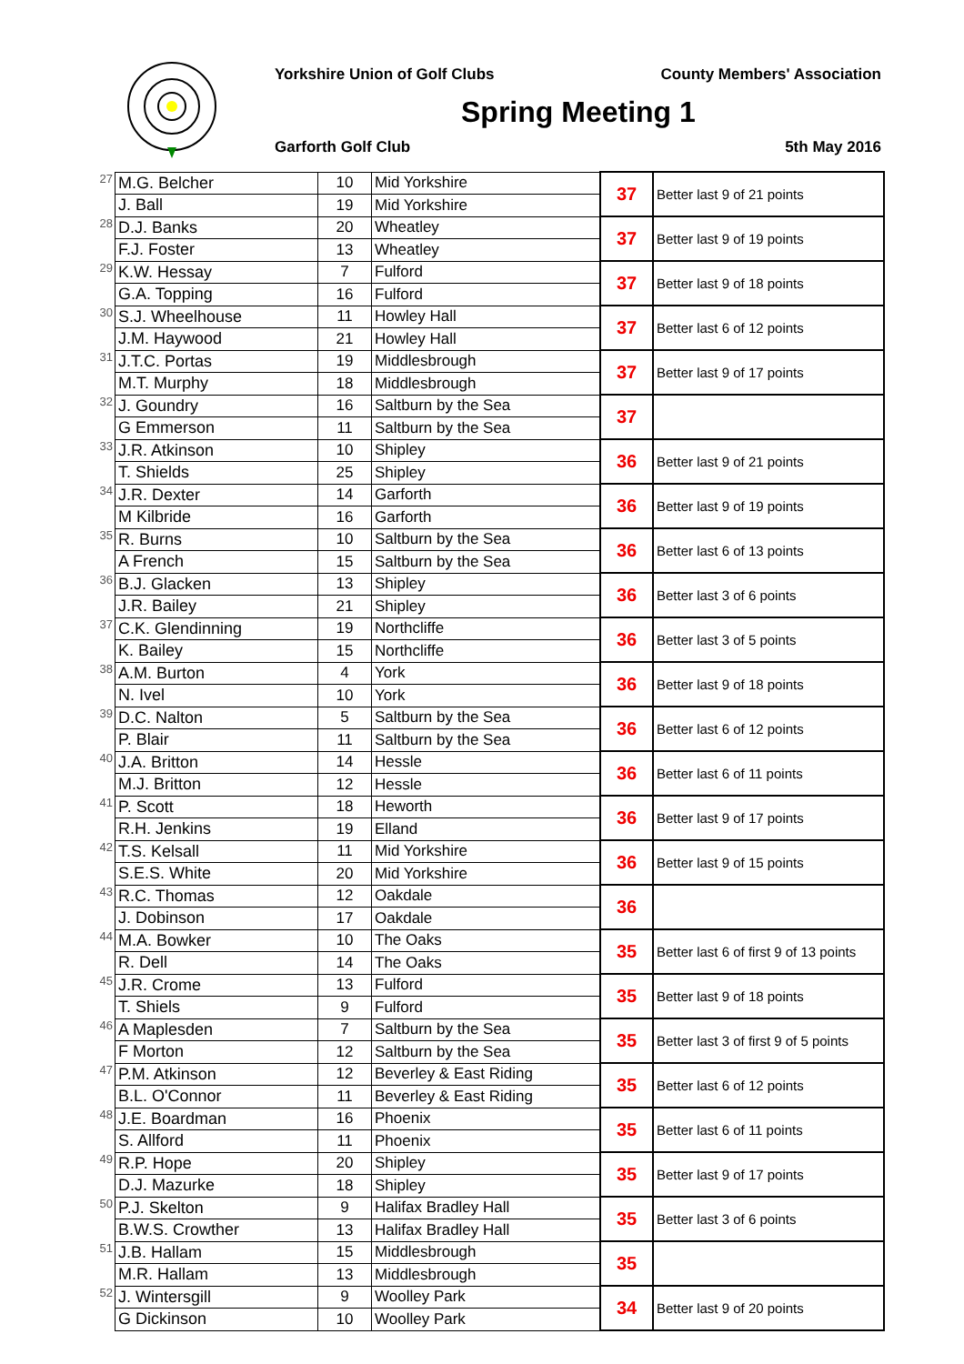Yorkshire Union of Golf Clubs County Members' Association
Spring Meeting 1
Garforth Golf Club 5th May 2016
| 27 | M.G. Belcher | 10 | Mid Yorkshire | 37 | Better last 9 of 21 points |
| | J. Ball | 19 | Mid Yorkshire | | |
| 28 | D.J. Banks | 20 | Wheatley | 37 | Better last 9 of 19 points |
| | F.J. Foster | 13 | Wheatley | | |
| 29 | K.W. Hessay | 7 | Fulford | 37 | Better last 9 of 18 points |
| | G.A. Topping | 16 | Fulford | | |
| 30 | S.J. Wheelhouse | 11 | Howley Hall | 37 | Better last 6 of 12 points |
| | J.M. Haywood | 21 | Howley Hall | | |
| 31 | J.T.C. Portas | 19 | Middlesbrough | 37 | Better last 9 of 17 points |
| | M.T. Murphy | 18 | Middlesbrough | | |
| 32 | J. Goundry | 16 | Saltburn by the Sea | 37 | |
| | G Emmerson | 11 | Saltburn by the Sea | | |
| 33 | J.R. Atkinson | 10 | Shipley | 36 | Better last 9 of 21 points |
| | T. Shields | 25 | Shipley | | |
| 34 | J.R. Dexter | 14 | Garforth | 36 | Better last 9 of 19 points |
| | M Kilbride | 16 | Garforth | | |
| 35 | R. Burns | 10 | Saltburn by the Sea | 36 | Better last 6 of 13 points |
| | A French | 15 | Saltburn by the Sea | | |
| 36 | B.J. Glacken | 13 | Shipley | 36 | Better last 3 of 6 points |
| | J.R. Bailey | 21 | Shipley | | |
| 37 | C.K. Glendinning | 19 | Northcliffe | 36 | Better last 3 of 5 points |
| | K. Bailey | 15 | Northcliffe | | |
| 38 | A.M. Burton | 4 | York | 36 | Better last 9 of 18 points |
| | N. Ivel | 10 | York | | |
| 39 | D.C. Nalton | 5 | Saltburn by the Sea | 36 | Better last 6 of 12 points |
| | P. Blair | 11 | Saltburn by the Sea | | |
| 40 | J.A. Britton | 14 | Hessle | 36 | Better last 6 of 11 points |
| | M.J. Britton | 12 | Hessle | | |
| 41 | P. Scott | 18 | Heworth | 36 | Better last 9 of 17 points |
| | R.H. Jenkins | 19 | Elland | | |
| 42 | T.S. Kelsall | 11 | Mid Yorkshire | 36 | Better last 9 of 15 points |
| | S.E.S. White | 20 | Mid Yorkshire | | |
| 43 | R.C. Thomas | 12 | Oakdale | 36 | |
| | J. Dobinson | 17 | Oakdale | | |
| 44 | M.A. Bowker | 10 | The Oaks | 35 | Better last 6 of first 9 of 13 points |
| | R. Dell | 14 | The Oaks | | |
| 45 | J.R. Crome | 13 | Fulford | 35 | Better last 9 of 18 points |
| | T. Shiels | 9 | Fulford | | |
| 46 | A Maplesden | 7 | Saltburn by the Sea | 35 | Better last 3 of first 9 of 5 points |
| | F Morton | 12 | Saltburn by the Sea | | |
| 47 | P.M. Atkinson | 12 | Beverley & East Riding | 35 | Better last 6 of 12 points |
| | B.L. O'Connor | 11 | Beverley & East Riding | | |
| 48 | J.E. Boardman | 16 | Phoenix | 35 | Better last 6 of 11 points |
| | S. Allford | 11 | Phoenix | | |
| 49 | R.P. Hope | 20 | Shipley | 35 | Better last 9 of 17 points |
| | D.J. Mazurke | 18 | Shipley | | |
| 50 | P.J. Skelton | 9 | Halifax Bradley Hall | 35 | Better last 3 of 6 points |
| | B.W.S. Crowther | 13 | Halifax Bradley Hall | | |
| 51 | J.B. Hallam | 15 | Middlesbrough | 35 | |
| | M.R. Hallam | 13 | Middlesbrough | | |
| 52 | J. Wintersgill | 9 | Woolley Park | 34 | Better last 9 of 20 points |
| | G Dickinson | 10 | Woolley Park | | |